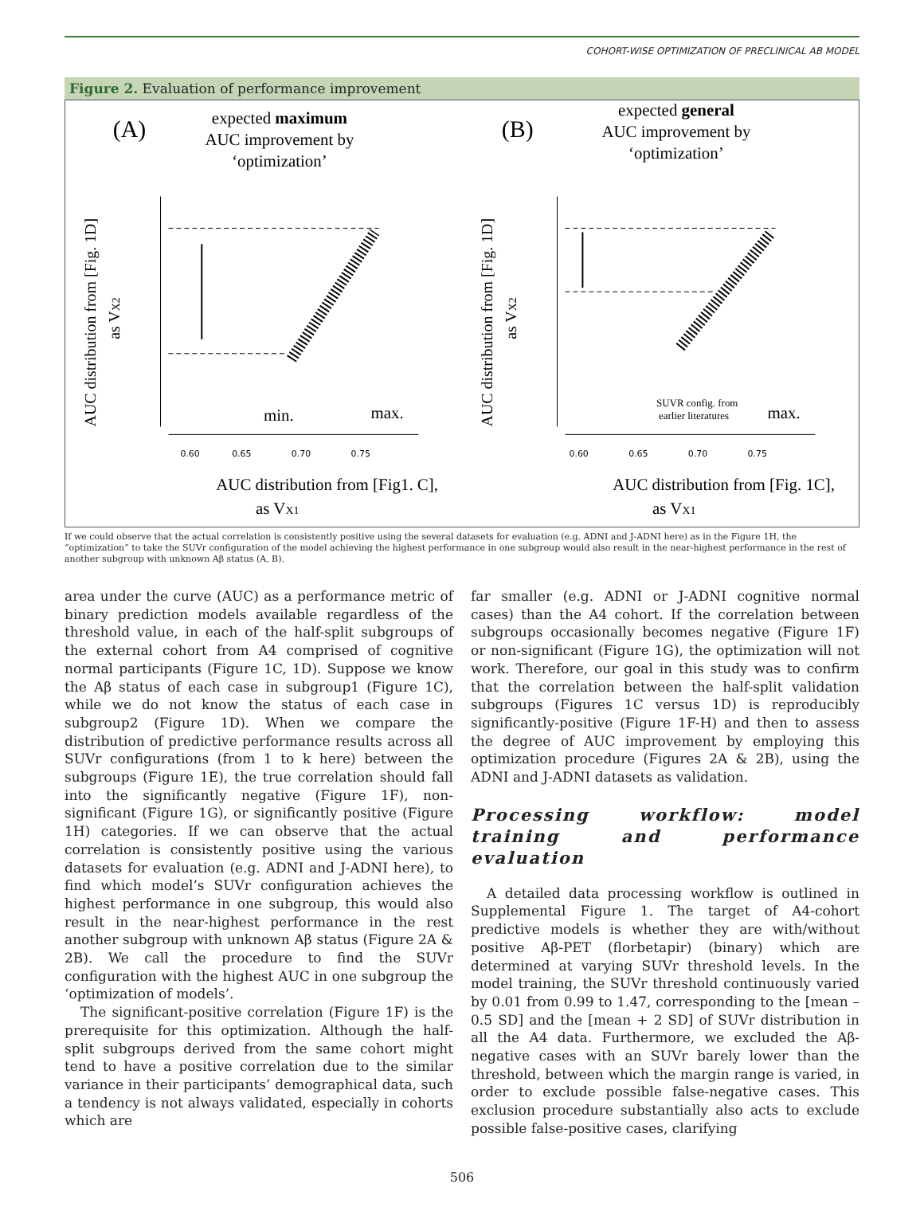COHORT-WISE OPTIMIZATION OF PRECLINICAL AB MODEL
Figure 2. Evaluation of performance improvement
(A)
expected maximum
AUC improvement by
‘optimization’
AUC distribution from [Fig. 1D]
as VX2
0.60
0.65
0.70
0.75
min.
max.
AUC distribution from [Fig1. C],
as VX1
(B)
expected general
AUC improvement by
‘optimization’
AUC distribution from [Fig. 1D]
as VX2
0.60
0.65
0.70
0.75
SUVR config. from
earlier literatures
max.
AUC distribution from [Fig. 1C],
as VX1
If we could observe that the actual correlation is consistently positive using the several datasets for evaluation (e.g. ADNI and J-ADNI here) as in the Figure 1H, the “optimization” to take the SUVr configuration of the model achieving the highest performance in one subgroup would also result in the near-highest performance in the rest of another subgroup with unknown Aβ status (A, B).
area under the curve (AUC) as a performance metric of binary prediction models available regardless of the threshold value, in each of the half-split subgroups of the external cohort from A4 comprised of cognitive normal participants (Figure 1C, 1D). Suppose we know the Aβ status of each case in subgroup1 (Figure 1C), while we do not know the status of each case in subgroup2 (Figure 1D). When we compare the distribution of predictive performance results across all SUVr configurations (from 1 to k here) between the subgroups (Figure 1E), the true correlation should fall into the significantly negative (Figure 1F), non-significant (Figure 1G), or significantly positive (Figure 1H) categories. If we can observe that the actual correlation is consistently positive using the various datasets for evaluation (e.g. ADNI and J-ADNI here), to find which model’s SUVr configuration achieves the highest performance in one subgroup, this would also result in the near-highest performance in the rest another subgroup with unknown Aβ status (Figure 2A & 2B). We call the procedure to find the SUVr configuration with the highest AUC in one subgroup the ‘optimization of models’.
The significant-positive correlation (Figure 1F) is the prerequisite for this optimization. Although the half-split subgroups derived from the same cohort might tend to have a positive correlation due to the similar variance in their participants’ demographical data, such a tendency is not always validated, especially in cohorts which are
far smaller (e.g. ADNI or J-ADNI cognitive normal cases) than the A4 cohort. If the correlation between subgroups occasionally becomes negative (Figure 1F) or non-significant (Figure 1G), the optimization will not work. Therefore, our goal in this study was to confirm that the correlation between the half-split validation subgroups (Figures 1C versus 1D) is reproducibly significantly-positive (Figure 1F-H) and then to assess the degree of AUC improvement by employing this optimization procedure (Figures 2A & 2B), using the ADNI and J-ADNI datasets as validation.
Processing workflow: model training and performance evaluation
A detailed data processing workflow is outlined in Supplemental Figure 1. The target of A4-cohort predictive models is whether they are with/without positive Aβ-PET (florbetapir) (binary) which are determined at varying SUVr threshold levels. In the model training, the SUVr threshold continuously varied by 0.01 from 0.99 to 1.47, corresponding to the [mean – 0.5 SD] and the [mean + 2 SD] of SUVr distribution in all the A4 data. Furthermore, we excluded the Aβ-negative cases with an SUVr barely lower than the threshold, between which the margin range is varied, in order to exclude possible false-negative cases. This exclusion procedure substantially also acts to exclude possible false-positive cases, clarifying
506